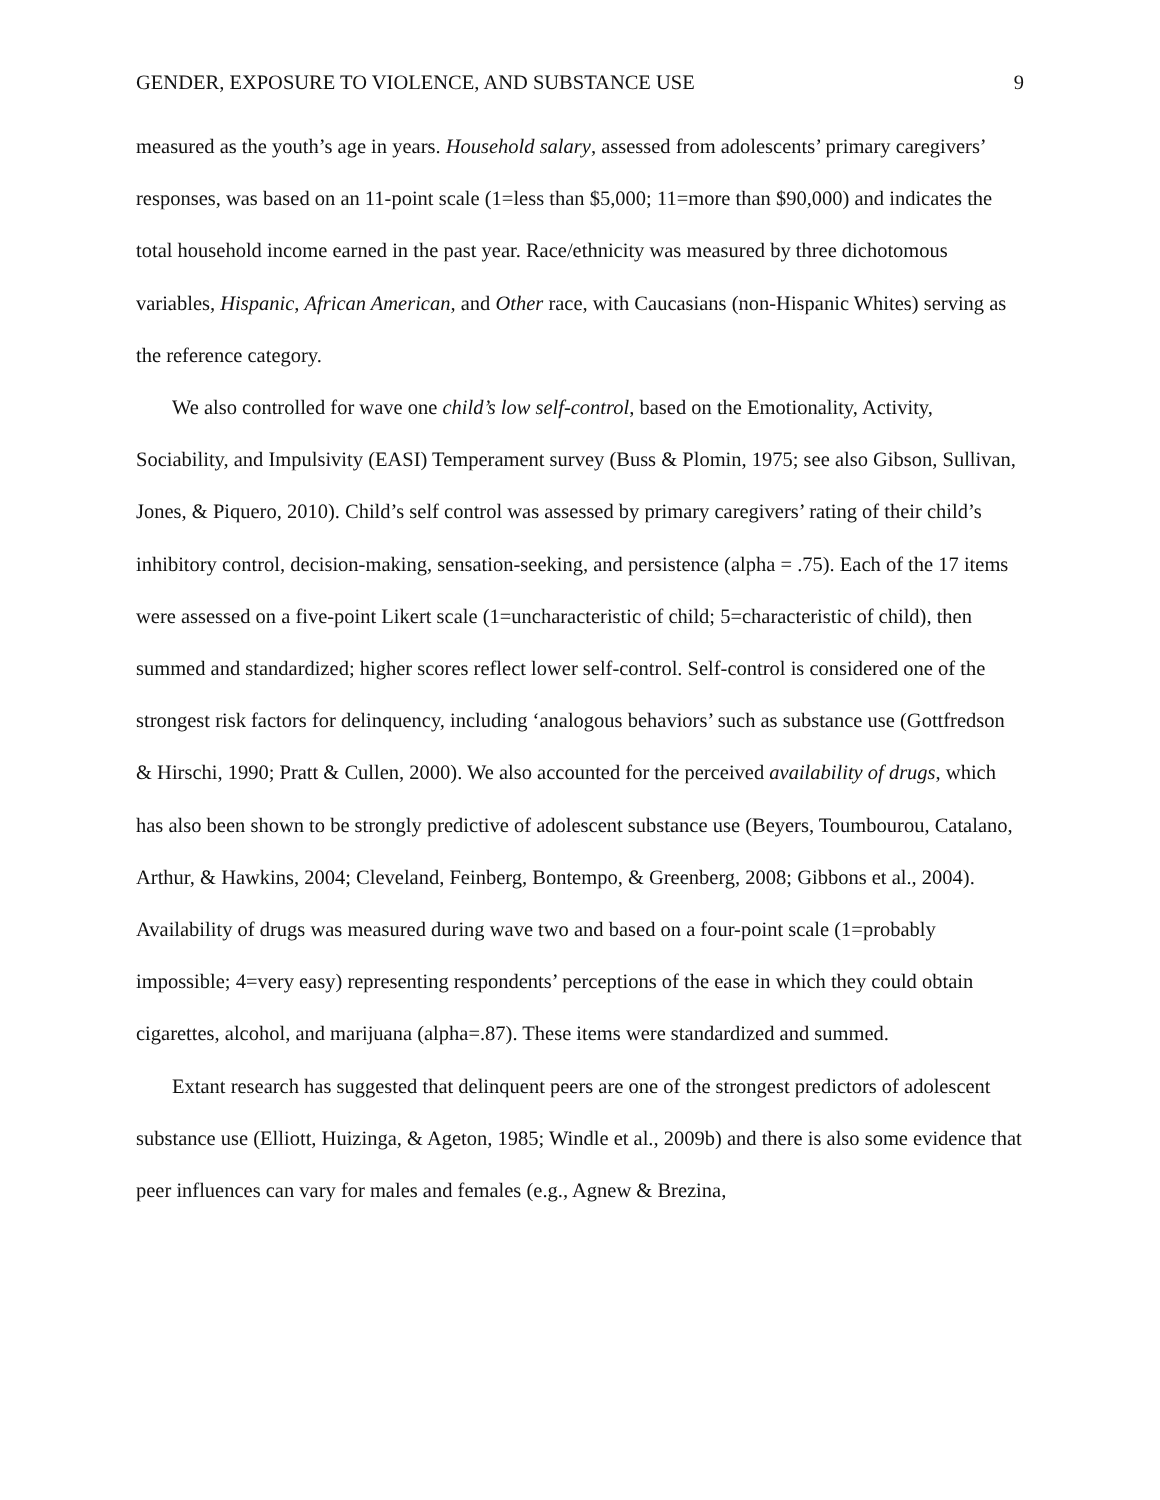GENDER, EXPOSURE TO VIOLENCE, AND SUBSTANCE USE 9
measured as the youth’s age in years. Household salary, assessed from adolescents’ primary caregivers’ responses, was based on an 11-point scale (1=less than $5,000; 11=more than $90,000) and indicates the total household income earned in the past year. Race/ethnicity was measured by three dichotomous variables, Hispanic, African American, and Other race, with Caucasians (non-Hispanic Whites) serving as the reference category.
We also controlled for wave one child’s low self-control, based on the Emotionality, Activity, Sociability, and Impulsivity (EASI) Temperament survey (Buss & Plomin, 1975; see also Gibson, Sullivan, Jones, & Piquero, 2010). Child’s self control was assessed by primary caregivers’ rating of their child’s inhibitory control, decision-making, sensation-seeking, and persistence (alpha = .75). Each of the 17 items were assessed on a five-point Likert scale (1=uncharacteristic of child; 5=characteristic of child), then summed and standardized; higher scores reflect lower self-control. Self-control is considered one of the strongest risk factors for delinquency, including ‘analogous behaviors’ such as substance use (Gottfredson & Hirschi, 1990; Pratt & Cullen, 2000). We also accounted for the perceived availability of drugs, which has also been shown to be strongly predictive of adolescent substance use (Beyers, Toumbourou, Catalano, Arthur, & Hawkins, 2004; Cleveland, Feinberg, Bontempo, & Greenberg, 2008; Gibbons et al., 2004). Availability of drugs was measured during wave two and based on a four-point scale (1=probably impossible; 4=very easy) representing respondents’ perceptions of the ease in which they could obtain cigarettes, alcohol, and marijuana (alpha=.87). These items were standardized and summed.
Extant research has suggested that delinquent peers are one of the strongest predictors of adolescent substance use (Elliott, Huizinga, & Ageton, 1985; Windle et al., 2009b) and there is also some evidence that peer influences can vary for males and females (e.g., Agnew & Brezina,